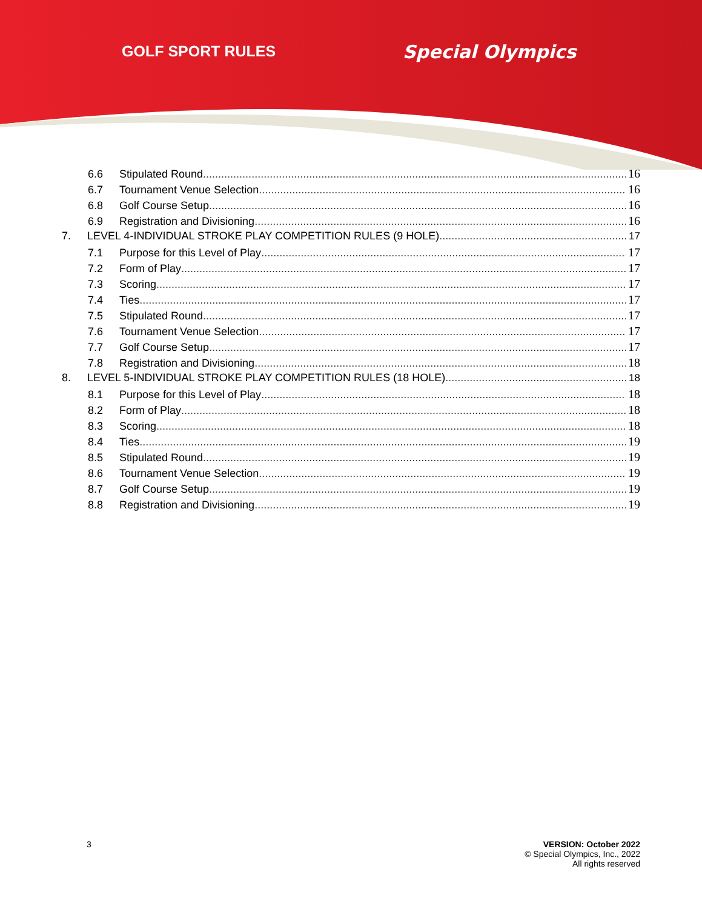GOLF SPORT RULES Special Olympics
6.6 Stipulated Round 16
6.7 Tournament Venue Selection 16
6.8 Golf Course Setup 16
6.9 Registration and Divisioning 16
7. LEVEL 4-INDIVIDUAL STROKE PLAY COMPETITION RULES (9 HOLE) 17
7.1 Purpose for this Level of Play 17
7.2 Form of Play 17
7.3 Scoring 17
7.4 Ties 17
7.5 Stipulated Round 17
7.6 Tournament Venue Selection 17
7.7 Golf Course Setup 17
7.8 Registration and Divisioning 18
8. LEVEL 5-INDIVIDUAL STROKE PLAY COMPETITION RULES (18 HOLE) 18
8.1 Purpose for this Level of Play 18
8.2 Form of Play 18
8.3 Scoring 18
8.4 Ties 19
8.5 Stipulated Round 19
8.6 Tournament Venue Selection 19
8.7 Golf Course Setup 19
8.8 Registration and Divisioning 19
3 VERSION: October 2022
© Special Olympics, Inc., 2022
All rights reserved